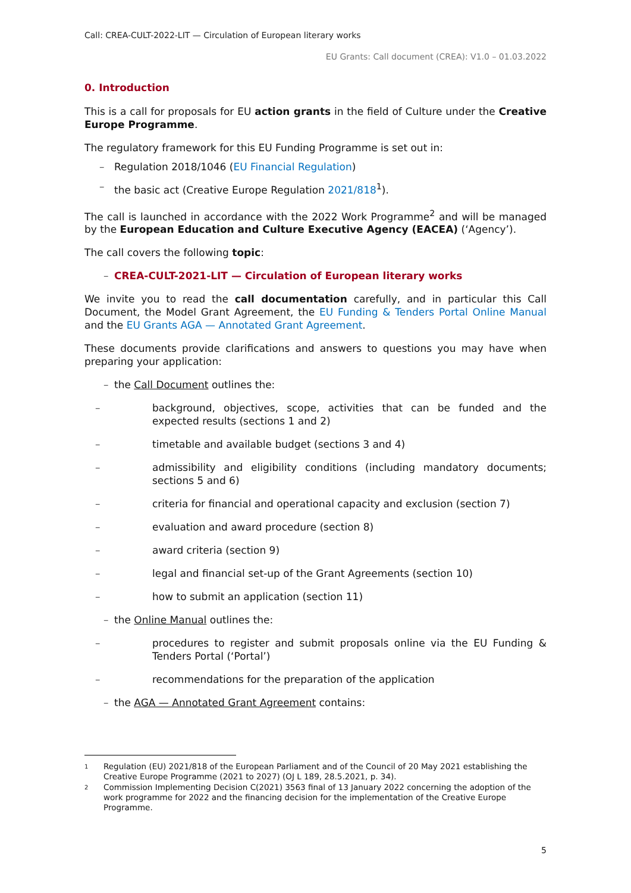Call: CREA-CULT-2022-LIT — Circulation of European literary works
EU Grants: Call document (CREA): V1.0 – 01.03.2022
0. Introduction
This is a call for proposals for EU action grants in the field of Culture under the Creative Europe Programme.
The regulatory framework for this EU Funding Programme is set out in:
– Regulation 2018/1046 (EU Financial Regulation)
– the basic act (Creative Europe Regulation 2021/818<sup>1</sup>).
The call is launched in accordance with the 2022 Work Programme<sup>2</sup> and will be managed by the European Education and Culture Executive Agency (EACEA) (‘Agency’).
The call covers the following topic:
– CREA-CULT-2021-LIT — Circulation of European literary works
We invite you to read the call documentation carefully, and in particular this Call Document, the Model Grant Agreement, the EU Funding & Tenders Portal Online Manual and the EU Grants AGA — Annotated Grant Agreement.
These documents provide clarifications and answers to questions you may have when preparing your application:
– the Call Document outlines the:
– background, objectives, scope, activities that can be funded and the expected results (sections 1 and 2)
– timetable and available budget (sections 3 and 4)
– admissibility and eligibility conditions (including mandatory documents; sections 5 and 6)
– criteria for financial and operational capacity and exclusion (section 7)
– evaluation and award procedure (section 8)
– award criteria (section 9)
– legal and financial set-up of the Grant Agreements (section 10)
– how to submit an application (section 11)
– the Online Manual outlines the:
– procedures to register and submit proposals online via the EU Funding & Tenders Portal (‘Portal’)
– recommendations for the preparation of the application
– the AGA — Annotated Grant Agreement contains:
1 Regulation (EU) 2021/818 of the European Parliament and of the Council of 20 May 2021 establishing the Creative Europe Programme (2021 to 2027) (OJ L 189, 28.5.2021, p. 34).
2 Commission Implementing Decision C(2021) 3563 final of 13 January 2022 concerning the adoption of the work programme for 2022 and the financing decision for the implementation of the Creative Europe Programme.
5